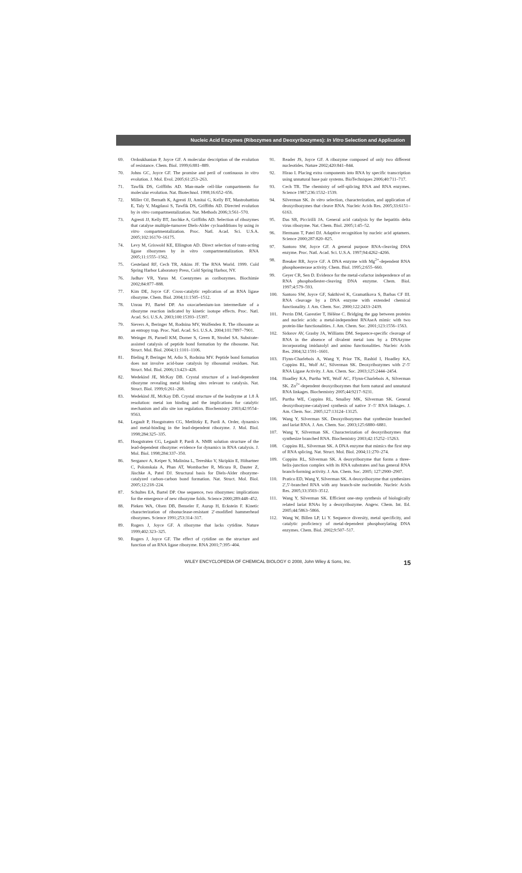Nucleic Acid Enzymes (Ribozymes and Deoxyribozymes): In Vitro Selection and Application
69. Ordoukhanian P, Joyce GF. A molecular description of the evolution of resistance. Chem. Biol. 1999;6:881–889.
70. Johns GC, Joyce GF. The promise and peril of continuous in vitro evolution. J. Mol. Evol. 2005;61:253–263.
71. Tawfik DS, Griffiths AD. Man-made cell-like compartments for molecular evolution. Nat. Biotechnol. 1998;16:652–656.
72. Miller OJ, Bernath K, Agresti JJ, Amitai G, Kelly BT, Mastrobattista E, Taly V, Magdassi S, Tawfik DS, Griffiths AD. Directed evolution by in vitro compartmentalization. Nat. Methods 2006;3:561–570.
73. Agresti JJ, Kelly BT, Jaschke A, Griffiths AD. Selection of ribozymes that catalyse multiple-turnover Diels-Alder cycloadditions by using in vitro compartmentalization. Proc. Natl. Acad. Sci. U.S.A. 2005;102:16170–16175.
74. Levy M, Griswold KE, Ellington AD. Direct selection of trans-acting ligase ribozymes by in vitro compartmentalization. RNA 2005;11:1555–1562.
75. Gesteland RF, Cech TR, Atkins JF. The RNA World. 1999. Cold Spring Harbor Laboratory Press, Cold Spring Harbor, NY.
76. Jadhav VR, Yarus M. Coenzymes as coribozymes. Biochimie 2002;84:877–888.
77. Kim DE, Joyce GF. Cross-catalytic replication of an RNA ligase ribozyme. Chem. Biol. 2004;11:1505–1512.
78. Unrau PJ, Bartel DP. An oxocarbenium-ion intermediate of a ribozyme reaction indicated by kinetic isotope effects. Proc. Natl. Acad. Sci. U.S.A. 2003;100:15393–15397.
79. Sievers A, Beringer M, Rodnina MV, Wolfenden R. The ribosome as an entropy trap. Proc. Natl. Acad. Sci. U.S.A. 2004;101:7897–7901.
80. Weinger JS, Parnell KM, Dorner S, Green R, Strobel SA. Substrate-assisted catalysis of peptide bond formation by the ribosome. Nat. Struct. Mol. Biol. 2004;11:1101–1106.
81. Bieling P, Beringer M, Adio S, Rodnina MV. Peptide bond formation does not involve acid-base catalysis by ribosomal residues. Nat. Struct. Mol. Biol. 2006;13:423–428.
82. Wedekind JE, McKay DB. Crystal structure of a lead-dependent ribozyme revealing metal binding sites relevant to catalysis. Nat. Struct. Biol. 1999;6:261–268.
83. Wedekind JE, McKay DB. Crystal structure of the leadzyme at 1.8 Å resolution: metal ion binding and the implications for catalytic mechanism and allo site ion regulation. Biochemistry 2003;42:9554–9563.
84. Legault P, Hoogstraten CG, Metlitzky E, Pardi A. Order, dynamics and metal-binding in the lead-dependent ribozyme. J. Mol. Biol. 1998;284:325–335.
85. Hoogstraten CG, Legault P, Pardi A. NMR solution structure of the lead-dependent ribozyme: evidence for dynamics in RNA catalysis. J. Mol. Biol. 1998;284:337–350.
86. Serganov A, Keiper S, Malinina L, Tereshko V, Skripkin E, Höbartner C, Polonskaia A, Phan AT, Wombacher R, Micura R, Dauter Z, Jäschke A, Patel DJ. Structural basis for Diels-Alder ribozyme-catalyzed carbon-carbon bond formation. Nat. Struct. Mol. Biol. 2005;12:218–224.
87. Schultes EA, Bartel DP. One sequence, two ribozymes: implications for the emergence of new ribozyme folds. Science 2000;289:448–452.
88. Pieken WA, Olsen DB, Benseler F, Aurup H, Eckstein F. Kinetic characterization of ribonuclease-resistant 2′-modified hammerhead ribozymes. Science 1991;253:314–317.
89. Rogers J, Joyce GF. A ribozyme that lacks cytidine. Nature 1999;402:323–325.
90. Rogers J, Joyce GF. The effect of cytidine on the structure and function of an RNA ligase ribozyme. RNA 2001;7:395–404.
91. Reader JS, Joyce GF. A ribozyme composed of only two different nucleotides. Nature 2002;420:841–844.
92. Hirao I. Placing extra components into RNA by specific transcription using unnatural base pair systems. BioTechniques 2006;40:711–717.
93. Cech TR. The chemistry of self-splicing RNA and RNA enzymes. Science 1987;236:1532–1539.
94. Silverman SK. In vitro selection, characterization, and application of deoxyribozymes that cleave RNA. Nucleic Acids Res. 2005;33:6151–6163.
95. Das SR, Piccirilli JA. General acid catalysis by the hepatitis delta virus ribozyme. Nat. Chem. Biol. 2005;1:45–52.
96. Hermann T, Patel DJ. Adaptive recognition by nucleic acid aptamers. Science 2000;287:820–825.
97. Santoro SW, Joyce GF. A general purpose RNA-cleaving DNA enzyme. Proc. Natl. Acad. Sci. U.S.A. 1997;94:4262–4266.
98. Breaker RR, Joyce GF. A DNA enzyme with Mg<sup>2+</sup>-dependent RNA phosphoesterase activity. Chem. Biol. 1995;2:655–660.
99. Geyer CR, Sen D. Evidence for the metal-cofactor independence of an RNA phosphodiester-cleaving DNA enzyme. Chem. Biol. 1997;4:579–593.
100. Santoro SW, Joyce GF, Sakthivel K, Gramatikova S, Barbas CF III. RNA cleavage by a DNA enzyme with extended chemical functionality. J. Am. Chem. Soc. 2000;122:2433–2439.
101. Perrin DM, Garestier T, Hélène C. Bridging the gap between proteins and nucleic acids: a metal-independent RNAseA mimic with two protein-like functionalities. J. Am. Chem. Soc. 2001;123:1556–1563.
102. Sidorov AV, Grasby JA, Williams DM. Sequence-specific cleavage of RNA in the absence of divalent metal ions by a DNAzyme incorporating imidazolyl and amino functionalities. Nucleic Acids Res. 2004;32:1591–1601.
103. Flynn-Charlebois A, Wang Y, Prior TK, Rashid I, Hoadley KA, Coppins RL, Wolf AC, Silverman SK. Deoxyribozymes with 2′-5′ RNA Ligase Activity. J. Am. Chem. Soc. 2003;125:2444–2454.
104. Hoadley KA, Purtha WE, Wolf AC, Flynn-Charlebois A, Silverman SK. Zn<sup>2+</sup>-dependent deoxyribozymes that form natural and unnatural RNA linkages. Biochemistry 2005;44:9217–9231.
105. Purtha WE, Coppins RL, Smalley MK, Silverman SK. General deoxyribozyme-catalyzed synthesis of native 3′–5′ RNA linkages. J. Am. Chem. Soc. 2005;127:13124–13125.
106. Wang Y, Silverman SK. Deoxyribozymes that synthesize branched and lariat RNA. J. Am. Chem. Soc. 2003;125:6880–6881.
107. Wang Y, Silverman SK. Characterization of deoxyribozymes that synthesize branched RNA. Biochemistry 2003;42:15252–15263.
108. Coppins RL, Silverman SK. A DNA enzyme that mimics the first step of RNA splicing. Nat. Struct. Mol. Biol. 2004;11:270–274.
109. Coppins RL, Silverman SK. A deoxyribozyme that forms a three-helix-junction complex with its RNA substrates and has general RNA branch-forming activity. J. Am. Chem. Soc. 2005; 127:2900–2907.
110. Pratico ED, Wang Y, Silverman SK. A deoxyribozyme that synthesizes 2′,5′-branched RNA with any branch-site nucleotide. Nucleic Acids Res. 2005;33:3503–3512.
111. Wang Y, Silverman SK. Efficient one-step synthesis of biologically related lariat RNAs by a deoxyribozyme. Angew. Chem. Int. Ed. 2005;44:5863–5866.
112. Wang W, Billen LP, Li Y. Sequence diversity, metal specificity, and catalytic proficiency of metal-dependent phosphorylating DNA enzymes. Chem. Biol. 2002;9:507–517.
WILEY ENCYCLOPEDIA OF CHEMICAL BIOLOGY © 2008, John Wiley & Sons, Inc. 15